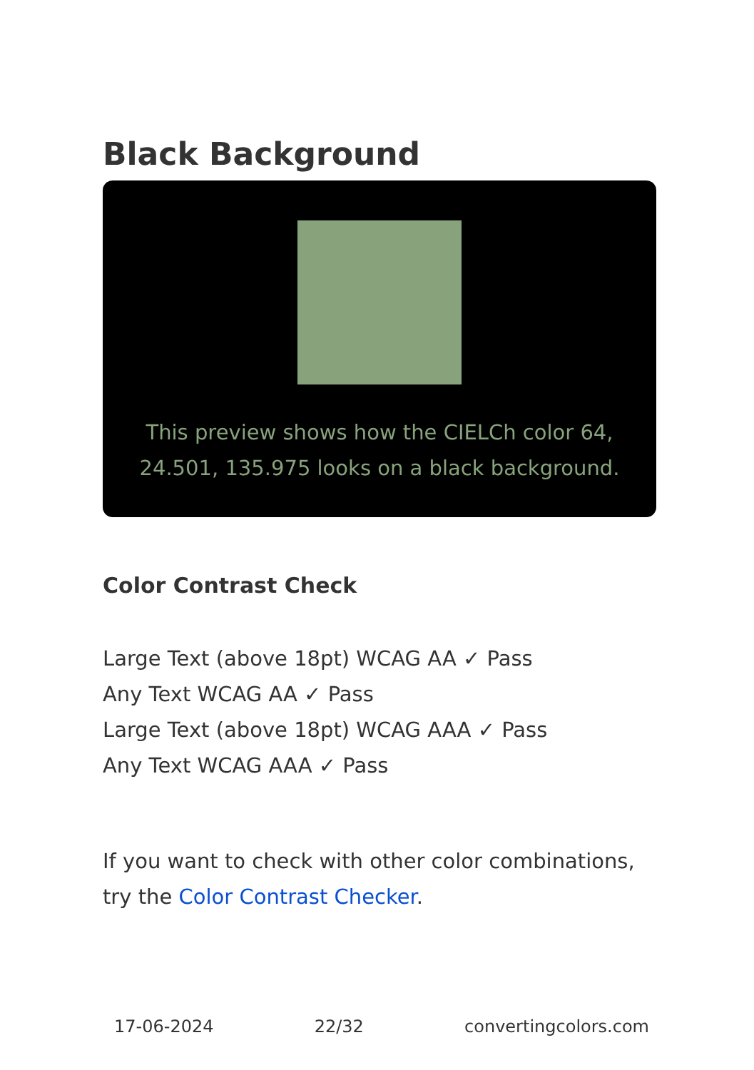Black Background
This preview shows how the CIELCh color 64, 24.501, 135.975 looks on a black background.
Color Contrast Check
Large Text (above 18pt) WCAG AA ✓ Pass
Any Text WCAG AA ✓ Pass
Large Text (above 18pt) WCAG AAA ✓ Pass
Any Text WCAG AAA ✓ Pass
If you want to check with other color combinations, try the Color Contrast Checker.
17-06-2024 22/32 convertingcolors.com